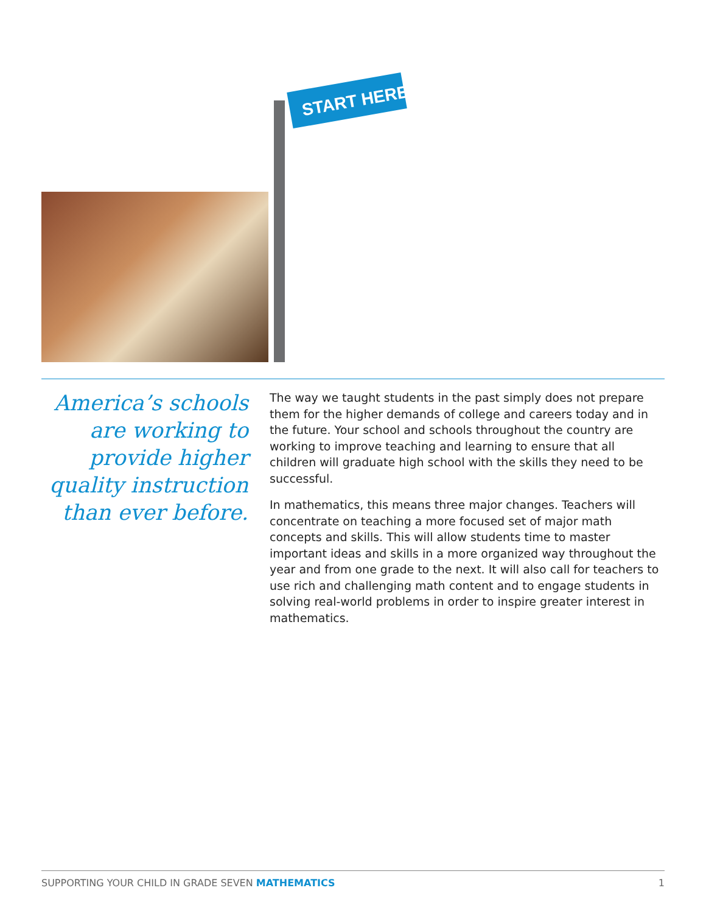START HERE
America’s schools are working to provide higher quality instruction than ever before.
The way we taught students in the past simply does not prepare them for the higher demands of college and careers today and in the future. Your school and schools throughout the country are working to improve teaching and learning to ensure that all children will graduate high school with the skills they need to be successful.
In mathematics, this means three major changes. Teachers will concentrate on teaching a more focused set of major math concepts and skills. This will allow students time to master important ideas and skills in a more organized way throughout the year and from one grade to the next. It will also call for teachers to use rich and challenging math content and to engage students in solving real-world problems in order to inspire greater interest in mathematics.
SUPPORTING YOUR CHILD IN GRADE SEVEN MATHEMATICS 1